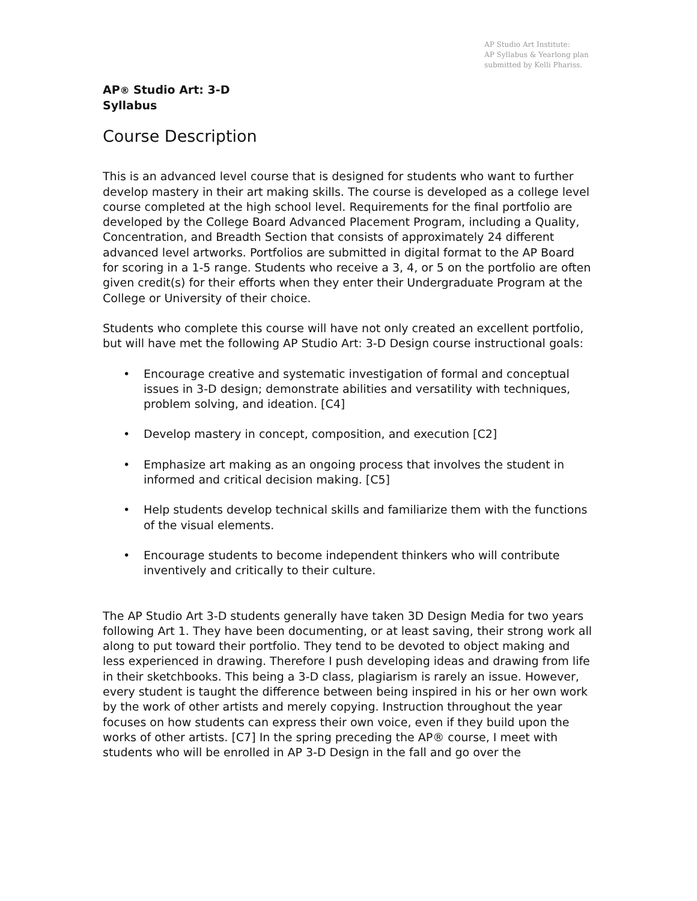AP Studio Art Institute:
AP Syllabus & Yearlong plan
submitted by Kelli Phariss.
AP® Studio Art: 3-D
Syllabus
Course Description
This is an advanced level course that is designed for students who want to further develop mastery in their art making skills. The course is developed as a college level course completed at the high school level. Requirements for the final portfolio are developed by the College Board Advanced Placement Program, including a Quality, Concentration, and Breadth Section that consists of approximately 24 different advanced level artworks. Portfolios are submitted in digital format to the AP Board for scoring in a 1-5 range. Students who receive a 3, 4, or 5 on the portfolio are often given credit(s) for their efforts when they enter their Undergraduate Program at the College or University of their choice.
Students who complete this course will have not only created an excellent portfolio, but will have met the following AP Studio Art: 3-D Design course instructional goals:
• Encourage creative and systematic investigation of formal and conceptual issues in 3-D design; demonstrate abilities and versatility with techniques, problem solving, and ideation. [C4]
• Develop mastery in concept, composition, and execution [C2]
• Emphasize art making as an ongoing process that involves the student in informed and critical decision making. [C5]
• Help students develop technical skills and familiarize them with the functions of the visual elements.
• Encourage students to become independent thinkers who will contribute inventively and critically to their culture.
The AP Studio Art 3-D students generally have taken 3D Design Media for two years following Art 1. They have been documenting, or at least saving, their strong work all along to put toward their portfolio. They tend to be devoted to object making and less experienced in drawing. Therefore I push developing ideas and drawing from life in their sketchbooks. This being a 3-D class, plagiarism is rarely an issue. However, every student is taught the difference between being inspired in his or her own work by the work of other artists and merely copying. Instruction throughout the year focuses on how students can express their own voice, even if they build upon the works of other artists. [C7] In the spring preceding the AP® course, I meet with students who will be enrolled in AP 3-D Design in the fall and go over the